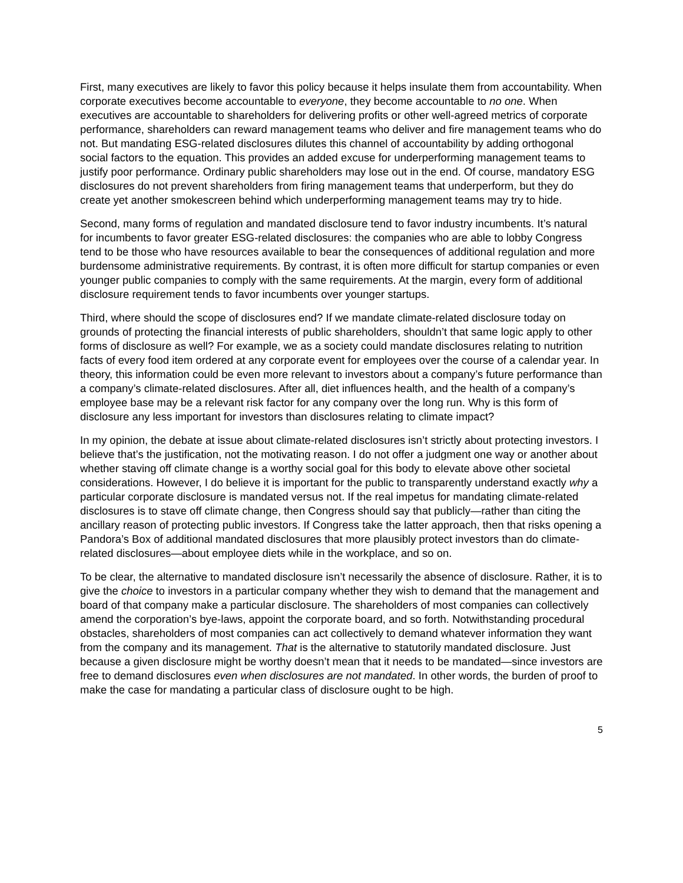First, many executives are likely to favor this policy because it helps insulate them from accountability. When corporate executives become accountable to everyone, they become accountable to no one. When executives are accountable to shareholders for delivering profits or other well-agreed metrics of corporate performance, shareholders can reward management teams who deliver and fire management teams who do not. But mandating ESG-related disclosures dilutes this channel of accountability by adding orthogonal social factors to the equation. This provides an added excuse for underperforming management teams to justify poor performance. Ordinary public shareholders may lose out in the end. Of course, mandatory ESG disclosures do not prevent shareholders from firing management teams that underperform, but they do create yet another smokescreen behind which underperforming management teams may try to hide.
Second, many forms of regulation and mandated disclosure tend to favor industry incumbents. It’s natural for incumbents to favor greater ESG-related disclosures: the companies who are able to lobby Congress tend to be those who have resources available to bear the consequences of additional regulation and more burdensome administrative requirements. By contrast, it is often more difficult for startup companies or even younger public companies to comply with the same requirements. At the margin, every form of additional disclosure requirement tends to favor incumbents over younger startups.
Third, where should the scope of disclosures end? If we mandate climate-related disclosure today on grounds of protecting the financial interests of public shareholders, shouldn’t that same logic apply to other forms of disclosure as well? For example, we as a society could mandate disclosures relating to nutrition facts of every food item ordered at any corporate event for employees over the course of a calendar year. In theory, this information could be even more relevant to investors about a company’s future performance than a company’s climate-related disclosures. After all, diet influences health, and the health of a company’s employee base may be a relevant risk factor for any company over the long run. Why is this form of disclosure any less important for investors than disclosures relating to climate impact?
In my opinion, the debate at issue about climate-related disclosures isn’t strictly about protecting investors. I believe that’s the justification, not the motivating reason. I do not offer a judgment one way or another about whether staving off climate change is a worthy social goal for this body to elevate above other societal considerations. However, I do believe it is important for the public to transparently understand exactly why a particular corporate disclosure is mandated versus not. If the real impetus for mandating climate-related disclosures is to stave off climate change, then Congress should say that publicly—rather than citing the ancillary reason of protecting public investors. If Congress take the latter approach, then that risks opening a Pandora’s Box of additional mandated disclosures that more plausibly protect investors than do climate-related disclosures—about employee diets while in the workplace, and so on.
To be clear, the alternative to mandated disclosure isn’t necessarily the absence of disclosure. Rather, it is to give the choice to investors in a particular company whether they wish to demand that the management and board of that company make a particular disclosure. The shareholders of most companies can collectively amend the corporation’s bye-laws, appoint the corporate board, and so forth. Notwithstanding procedural obstacles, shareholders of most companies can act collectively to demand whatever information they want from the company and its management. That is the alternative to statutorily mandated disclosure. Just because a given disclosure might be worthy doesn’t mean that it needs to be mandated—since investors are free to demand disclosures even when disclosures are not mandated. In other words, the burden of proof to make the case for mandating a particular class of disclosure ought to be high.
5